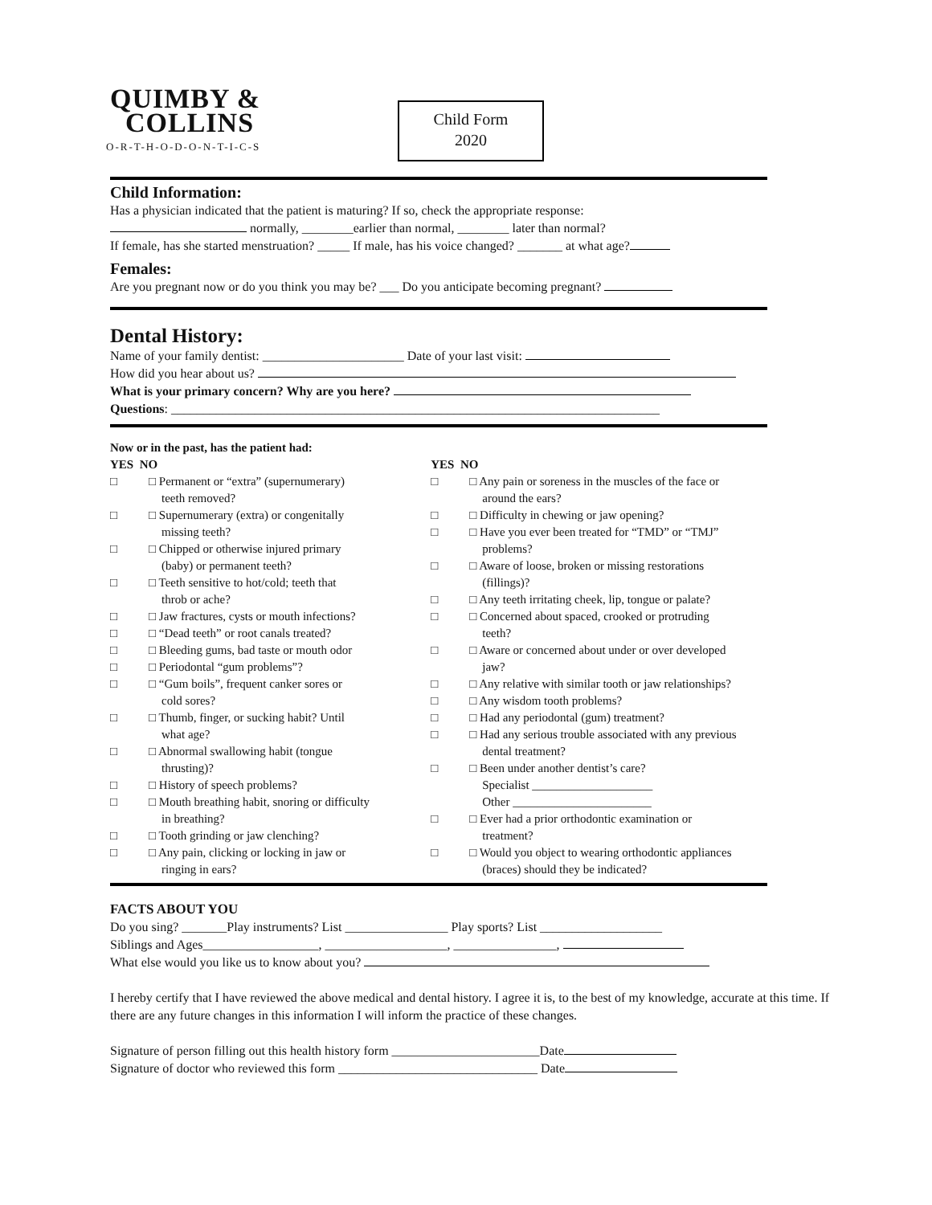QUIMBY &
COLLINS
O-R-T-H-O-D-O-N-T-I-C-S
Child Form
2020
Child Information:
Has a physician indicated that the patient is maturing? If so, check the appropriate response:
normally, ________earlier than normal, ________ later than normal?
If female, has she started menstruation? _____ If male, has his voice changed? _______ at what age?
Females:
Are you pregnant now or do you think you may be? ___ Do you anticipate becoming pregnant?
Dental History:
Name of your family dentist: ______________________ Date of your last visit:
How did you hear about us?
What is your primary concern? Why are you here?
Questions: ____________________________________________________________________________
Now or in the past, has the patient had:
YES NO
□ □ Permanent or “extra” (supernumerary)
teeth removed?
□ □ Supernumerary (extra) or congenitally
missing teeth?
□ □ Chipped or otherwise injured primary
(baby) or permanent teeth?
□ □ Teeth sensitive to hot/cold; teeth that
throb or ache?
□ □ Jaw fractures, cysts or mouth infections?
□ □ “Dead teeth” or root canals treated?
□ □ Bleeding gums, bad taste or mouth odor
□ □ Periodontal “gum problems”?
□ □ “Gum boils”, frequent canker sores or
cold sores?
□ □ Thumb, finger, or sucking habit? Until
what age?
□ □ Abnormal swallowing habit (tongue
thrusting)?
□ □ History of speech problems?
□ □ Mouth breathing habit, snoring or difficulty
in breathing?
□ □ Tooth grinding or jaw clenching?
□ □ Any pain, clicking or locking in jaw or
ringing in ears?
YES NO
□ □ Any pain or soreness in the muscles of the face or
around the ears?
□ □ Difficulty in chewing or jaw opening?
□ □ Have you ever been treated for “TMD” or “TMJ”
problems?
□ □ Aware of loose, broken or missing restorations
(fillings)?
□ □ Any teeth irritating cheek, lip, tongue or palate?
□ □ Concerned about spaced, crooked or protruding
teeth?
□ □ Aware or concerned about under or over developed
jaw?
□ □ Any relative with similar tooth or jaw relationships?
□ □ Any wisdom tooth problems?
□ □ Had any periodontal (gum) treatment?
□ □ Had any serious trouble associated with any previous
dental treatment?
□ □ Been under another dentist’s care?
Specialist ____________________
Other _______________________
□ □ Ever had a prior orthodontic examination or
treatment?
□ □ Would you object to wearing orthodontic appliances
(braces) should they be indicated?
FACTS ABOUT YOU
Do you sing? _______Play instruments? List ________________ Play sports? List ___________________
Siblings and Ages__________________, ___________________, ________________,
What else would you like us to know about you?
I hereby certify that I have reviewed the above medical and dental history. I agree it is, to the best of my knowledge, accurate at this time. If there are any future changes in this information I will inform the practice of these changes.
Signature of person filling out this health history form _______________________Date
Signature of doctor who reviewed this form _______________________________ Date